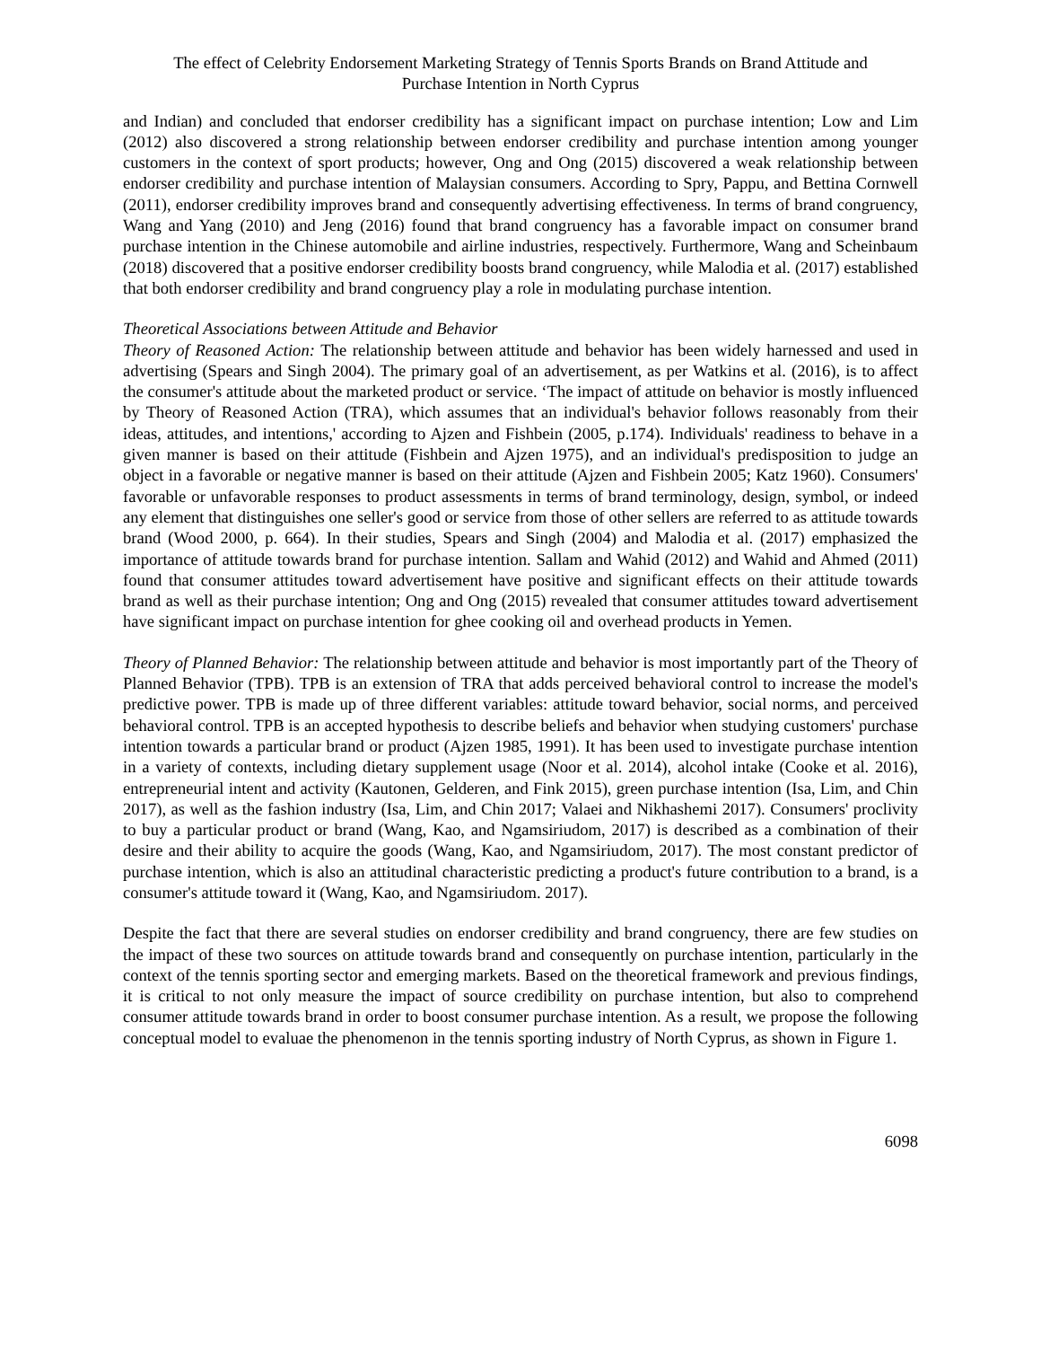The effect of Celebrity Endorsement Marketing Strategy of Tennis Sports Brands on Brand Attitude and
Purchase Intention in North Cyprus
and Indian) and concluded that endorser credibility has a significant impact on purchase intention; Low and Lim (2012) also discovered a strong relationship between endorser credibility and purchase intention among younger customers in the context of sport products; however, Ong and Ong (2015) discovered a weak relationship between endorser credibility and purchase intention of Malaysian consumers. According to Spry, Pappu, and Bettina Cornwell (2011), endorser credibility improves brand and consequently advertising effectiveness. In terms of brand congruency, Wang and Yang (2010) and Jeng (2016) found that brand congruency has a favorable impact on consumer brand purchase intention in the Chinese automobile and airline industries, respectively. Furthermore, Wang and Scheinbaum (2018) discovered that a positive endorser credibility boosts brand congruency, while Malodia et al. (2017) established that both endorser credibility and brand congruency play a role in modulating purchase intention.
Theoretical Associations between Attitude and Behavior
Theory of Reasoned Action: The relationship between attitude and behavior has been widely harnessed and used in advertising (Spears and Singh 2004). The primary goal of an advertisement, as per Watkins et al. (2016), is to affect the consumer's attitude about the marketed product or service. ‘The impact of attitude on behavior is mostly influenced by Theory of Reasoned Action (TRA), which assumes that an individual's behavior follows reasonably from their ideas, attitudes, and intentions,' according to Ajzen and Fishbein (2005, p.174). Individuals' readiness to behave in a given manner is based on their attitude (Fishbein and Ajzen 1975), and an individual's predisposition to judge an object in a favorable or negative manner is based on their attitude (Ajzen and Fishbein 2005; Katz 1960). Consumers' favorable or unfavorable responses to product assessments in terms of brand terminology, design, symbol, or indeed any element that distinguishes one seller's good or service from those of other sellers are referred to as attitude towards brand (Wood 2000, p. 664). In their studies, Spears and Singh (2004) and Malodia et al. (2017) emphasized the importance of attitude towards brand for purchase intention. Sallam and Wahid (2012) and Wahid and Ahmed (2011) found that consumer attitudes toward advertisement have positive and significant effects on their attitude towards brand as well as their purchase intention; Ong and Ong (2015) revealed that consumer attitudes toward advertisement have significant impact on purchase intention for ghee cooking oil and overhead products in Yemen.
Theory of Planned Behavior: The relationship between attitude and behavior is most importantly part of the Theory of Planned Behavior (TPB). TPB is an extension of TRA that adds perceived behavioral control to increase the model's predictive power. TPB is made up of three different variables: attitude toward behavior, social norms, and perceived behavioral control. TPB is an accepted hypothesis to describe beliefs and behavior when studying customers' purchase intention towards a particular brand or product (Ajzen 1985, 1991). It has been used to investigate purchase intention in a variety of contexts, including dietary supplement usage (Noor et al. 2014), alcohol intake (Cooke et al. 2016), entrepreneurial intent and activity (Kautonen, Gelderen, and Fink 2015), green purchase intention (Isa, Lim, and Chin 2017), as well as the fashion industry (Isa, Lim, and Chin 2017; Valaei and Nikhashemi 2017). Consumers' proclivity to buy a particular product or brand (Wang, Kao, and Ngamsiriudom, 2017) is described as a combination of their desire and their ability to acquire the goods (Wang, Kao, and Ngamsiriudom, 2017). The most constant predictor of purchase intention, which is also an attitudinal characteristic predicting a product's future contribution to a brand, is a consumer's attitude toward it (Wang, Kao, and Ngamsiriudom. 2017).
Despite the fact that there are several studies on endorser credibility and brand congruency, there are few studies on the impact of these two sources on attitude towards brand and consequently on purchase intention, particularly in the context of the tennis sporting sector and emerging markets. Based on the theoretical framework and previous findings, it is critical to not only measure the impact of source credibility on purchase intention, but also to comprehend consumer attitude towards brand in order to boost consumer purchase intention. As a result, we propose the following conceptual model to evaluae the phenomenon in the tennis sporting industry of North Cyprus, as shown in Figure 1.
6098